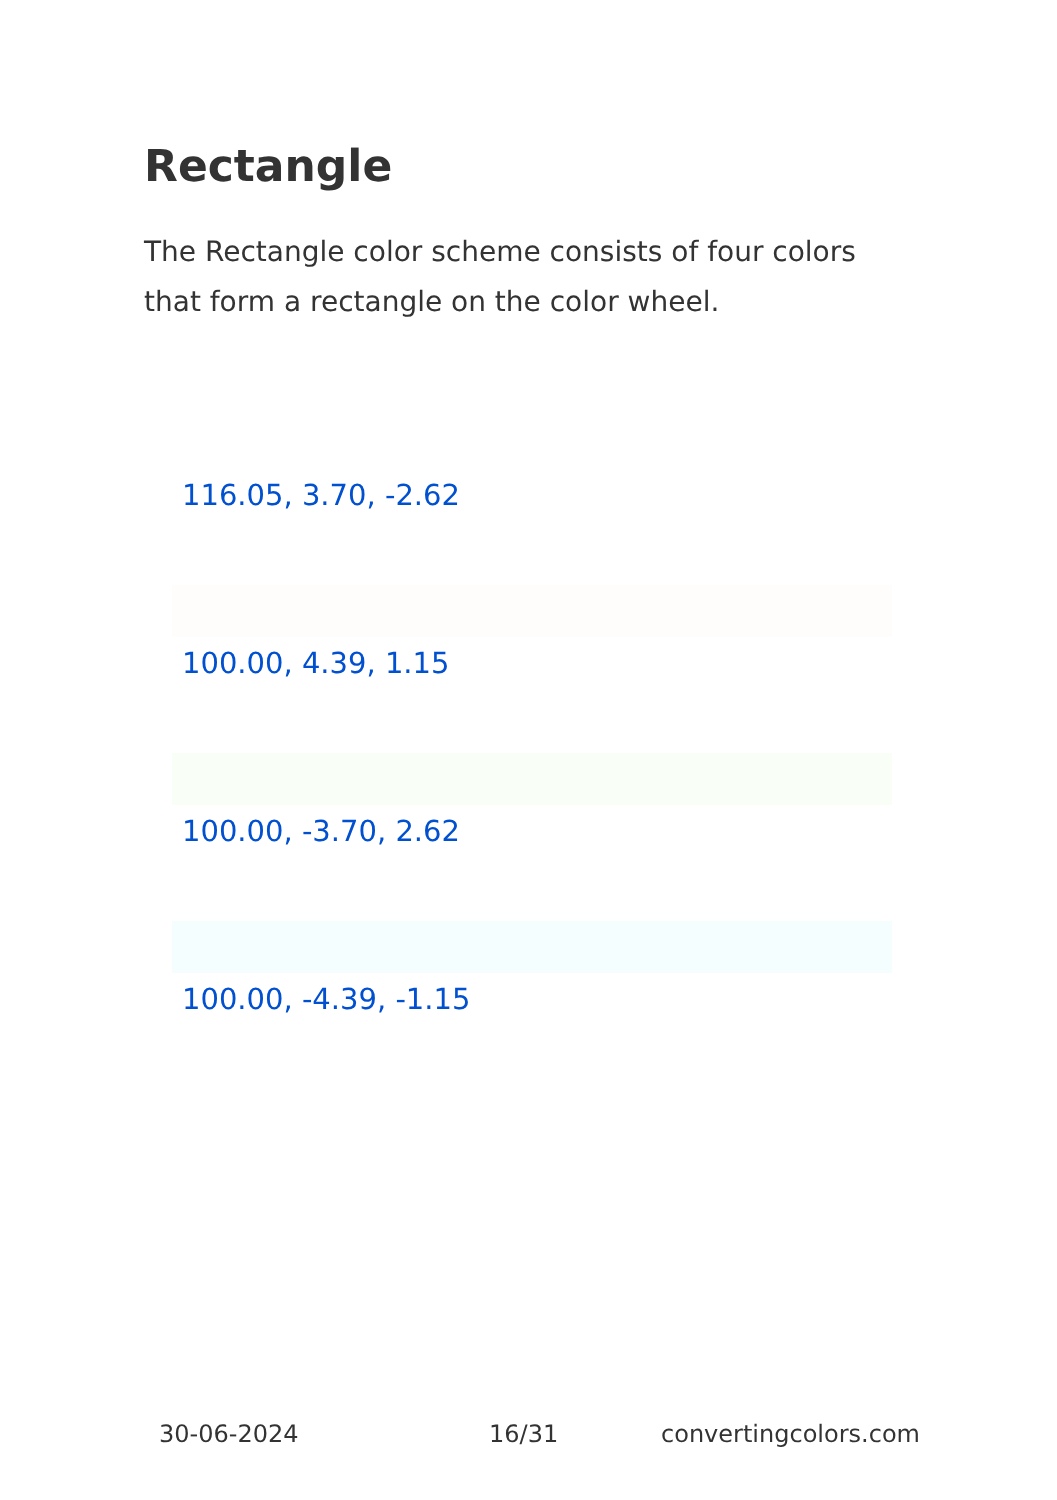Rectangle
The Rectangle color scheme consists of four colors that form a rectangle on the color wheel.
116.05, 3.70, -2.62
100.00, 4.39, 1.15
100.00, -3.70, 2.62
100.00, -4.39, -1.15
30-06-2024 16/31 convertingcolors.com